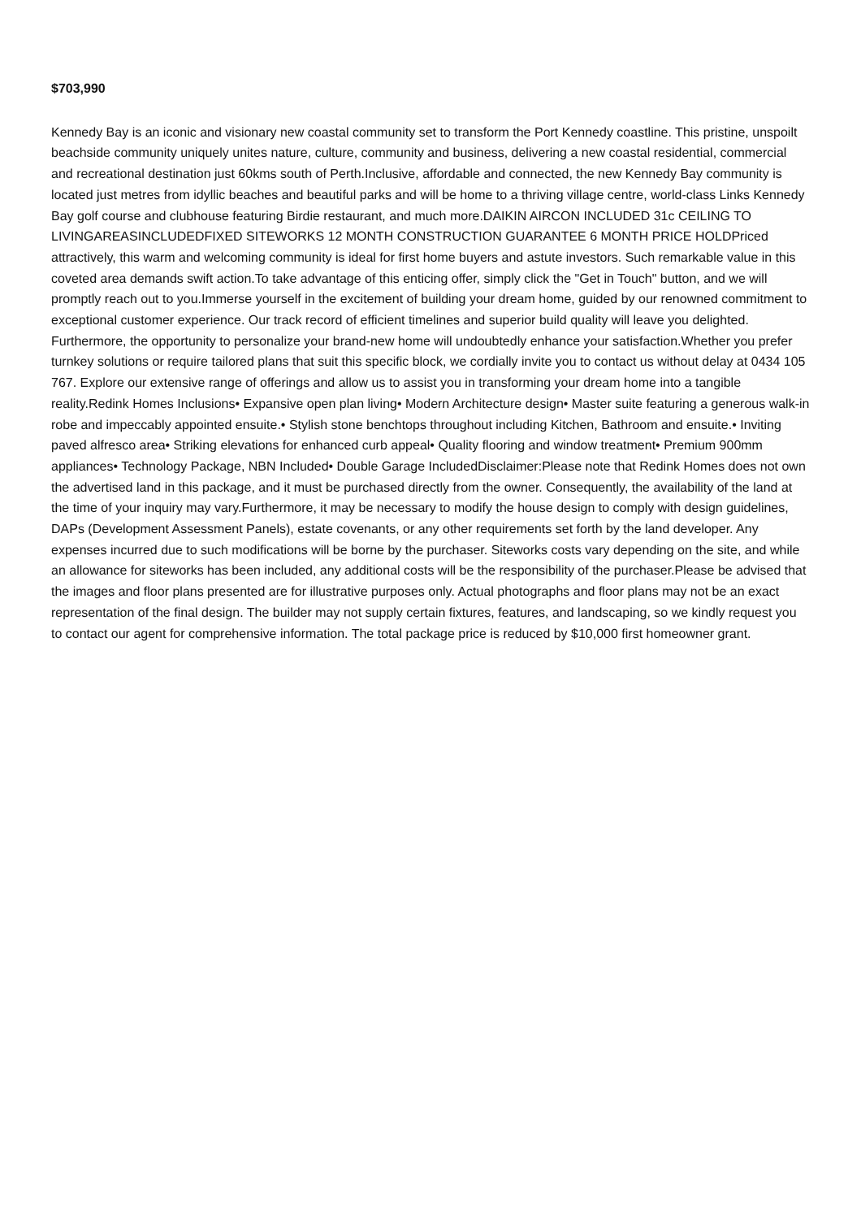$703,990
Kennedy Bay is an iconic and visionary new coastal community set to transform the Port Kennedy coastline. This pristine, unspoilt beachside community uniquely unites nature, culture, community and business, delivering a new coastal residential, commercial and recreational destination just 60kms south of Perth.Inclusive, affordable and connected, the new Kennedy Bay community is located just metres from idyllic beaches and beautiful parks and will be home to a thriving village centre, world-class Links Kennedy Bay golf course and clubhouse featuring Birdie restaurant, and much more.DAIKIN AIRCON INCLUDED 31c CEILING TO LIVINGAREASINCLUDEDFIXED SITEWORKS 12 MONTH CONSTRUCTION GUARANTEE 6 MONTH PRICE HOLDPriced attractively, this warm and welcoming community is ideal for first home buyers and astute investors. Such remarkable value in this coveted area demands swift action.To take advantage of this enticing offer, simply click the "Get in Touch" button, and we will promptly reach out to you.Immerse yourself in the excitement of building your dream home, guided by our renowned commitment to exceptional customer experience. Our track record of efficient timelines and superior build quality will leave you delighted. Furthermore, the opportunity to personalize your brand-new home will undoubtedly enhance your satisfaction.Whether you prefer turnkey solutions or require tailored plans that suit this specific block, we cordially invite you to contact us without delay at 0434 105 767. Explore our extensive range of offerings and allow us to assist you in transforming your dream home into a tangible reality.Redink Homes Inclusions• Expansive open plan living• Modern Architecture design• Master suite featuring a generous walk-in robe and impeccably appointed ensuite.• Stylish stone benchtops throughout including Kitchen, Bathroom and ensuite.• Inviting paved alfresco area• Striking elevations for enhanced curb appeal• Quality flooring and window treatment• Premium 900mm appliances• Technology Package, NBN Included• Double Garage IncludedDisclaimer:Please note that Redink Homes does not own the advertised land in this package, and it must be purchased directly from the owner. Consequently, the availability of the land at the time of your inquiry may vary.Furthermore, it may be necessary to modify the house design to comply with design guidelines, DAPs (Development Assessment Panels), estate covenants, or any other requirements set forth by the land developer. Any expenses incurred due to such modifications will be borne by the purchaser. Siteworks costs vary depending on the site, and while an allowance for siteworks has been included, any additional costs will be the responsibility of the purchaser.Please be advised that the images and floor plans presented are for illustrative purposes only. Actual photographs and floor plans may not be an exact representation of the final design. The builder may not supply certain fixtures, features, and landscaping, so we kindly request you to contact our agent for comprehensive information. The total package price is reduced by $10,000 first homeowner grant.